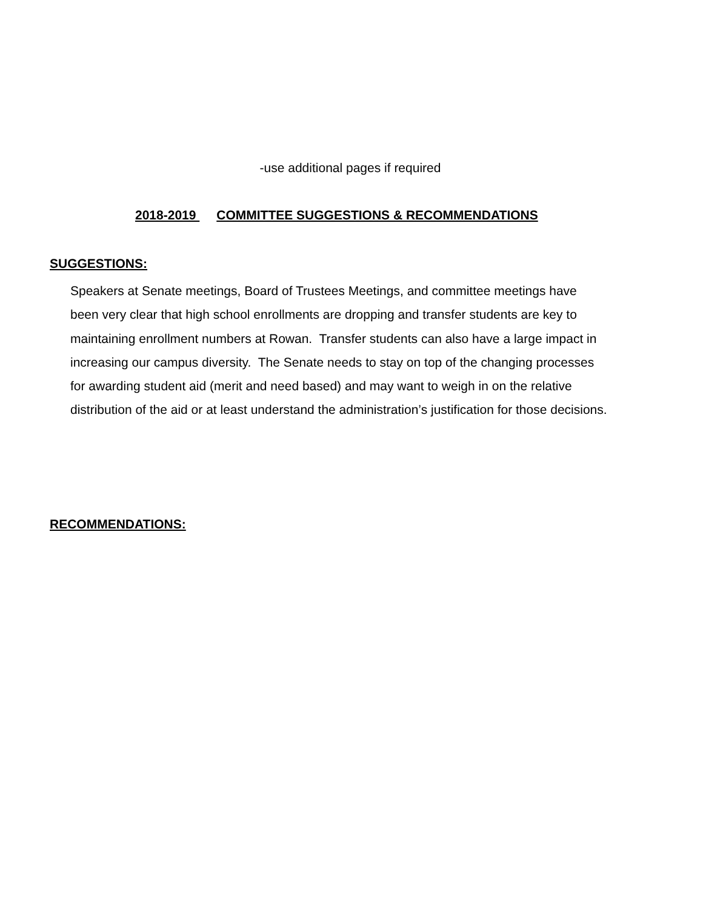-use additional pages if required
2018-2019 COMMITTEE SUGGESTIONS & RECOMMENDATIONS
SUGGESTIONS:
Speakers at Senate meetings, Board of Trustees Meetings, and committee meetings have
been very clear that high school enrollments are dropping and transfer students are key to
maintaining enrollment numbers at Rowan. Transfer students can also have a large impact in
increasing our campus diversity. The Senate needs to stay on top of the changing processes
for awarding student aid (merit and need based) and may want to weigh in on the relative
distribution of the aid or at least understand the administration’s justification for those decisions.
RECOMMENDATIONS: